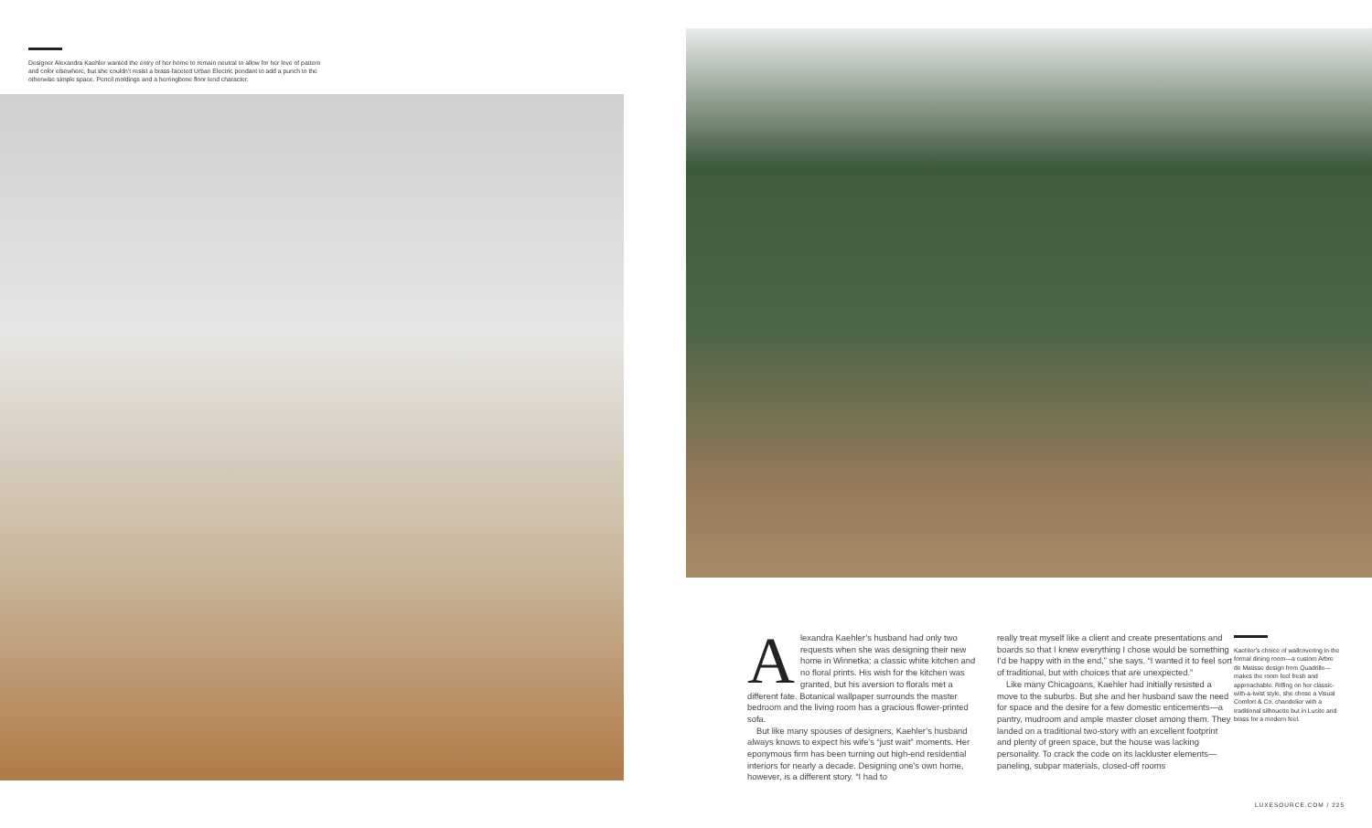Designer Alexandra Kaehler wanted the entry of her home to remain neutral to allow for her love of pattern and color elsewhere, but she couldn’t resist a brass-faceted Urban Electric pendant to add a punch to the otherwise simple space. Pencil moldings and a herringbone floor lend character.
Alexandra Kaehler’s husband had only two requests when she was designing their new home in Winnetka: a classic white kitchen and no floral prints. His wish for the kitchen was granted, but his aversion to florals met a different fate. Botanical wallpaper surrounds the master bedroom and the living room has a gracious flower-printed sofa.
But like many spouses of designers, Kaehler’s husband always knows to expect his wife’s “just wait” moments. Her eponymous firm has been turning out high-end residential interiors for nearly a decade. Designing one’s own home, however, is a different story. “I had to
really treat myself like a client and create presentations and boards so that I knew everything I chose would be something I’d be happy with in the end,” she says. “I wanted it to feel sort of traditional, but with choices that are unexpected.”
Like many Chicagoans, Kaehler had initially resisted a move to the suburbs. But she and her husband saw the need for space and the desire for a few domestic enticements—a pantry, mudroom and ample master closet among them. They landed on a traditional two-story with an excellent footprint and plenty of green space, but the house was lacking personality. To crack the code on its lackluster elements—paneling, subpar materials, closed-off rooms
Kaehler’s choice of wallcovering in the formal dining room—a custom Arbre de Matisse design from Quadrille—makes the room feel fresh and approachable. Riffing on her classic-with-a-twist style, she chose a Visual Comfort & Co. chandelier with a traditional silhouette but in Lucite and brass for a modern feel.
LUXESOURCE.COM / 225